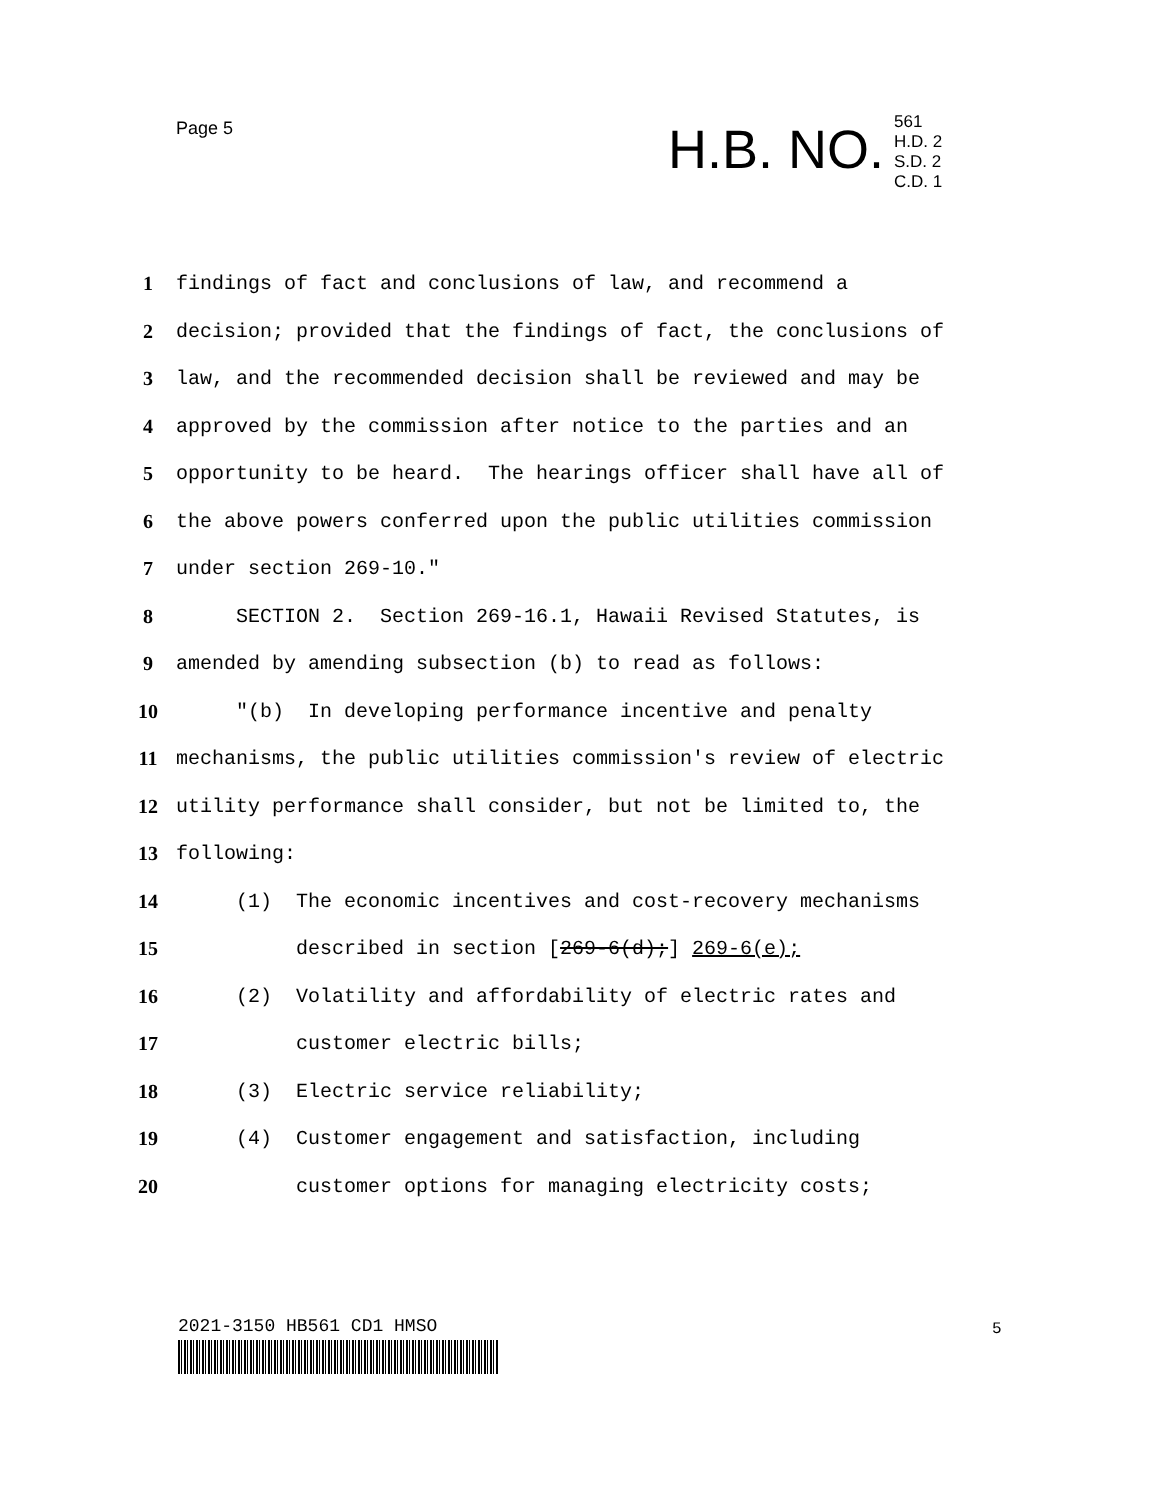Page 5
H.B. NO.
561
H.D. 2
S.D. 2
C.D. 1
1 findings of fact and conclusions of law, and recommend a
2 decision; provided that the findings of fact, the conclusions of
3 law, and the recommended decision shall be reviewed and may be
4 approved by the commission after notice to the parties and an
5 opportunity to be heard. The hearings officer shall have all of
6 the above powers conferred upon the public utilities commission
7 under section 269-10."
8 SECTION 2. Section 269-16.1, Hawaii Revised Statutes, is
9 amended by amending subsection (b) to read as follows:
10 "(b) In developing performance incentive and penalty
11 mechanisms, the public utilities commission's review of electric
12 utility performance shall consider, but not be limited to, the
13 following:
14 (1) The economic incentives and cost-recovery mechanisms
15 described in section [269-6(d);] 269-6(e);
16 (2) Volatility and affordability of electric rates and
17 customer electric bills;
18 (3) Electric service reliability;
19 (4) Customer engagement and satisfaction, including
20 customer options for managing electricity costs;
2021-3150 HB561 CD1 HMSO 5